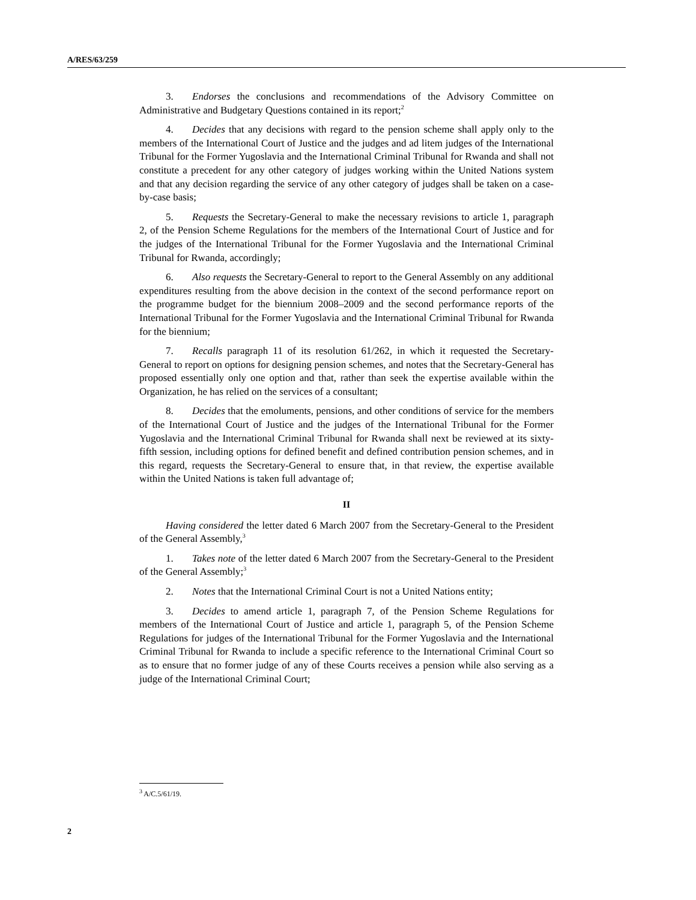A/RES/63/259
3. Endorses the conclusions and recommendations of the Advisory Committee on Administrative and Budgetary Questions contained in its report;<sup>2</sup>
4. Decides that any decisions with regard to the pension scheme shall apply only to the members of the International Court of Justice and the judges and ad litem judges of the International Tribunal for the Former Yugoslavia and the International Criminal Tribunal for Rwanda and shall not constitute a precedent for any other category of judges working within the United Nations system and that any decision regarding the service of any other category of judges shall be taken on a case-by-case basis;
5. Requests the Secretary-General to make the necessary revisions to article 1, paragraph 2, of the Pension Scheme Regulations for the members of the International Court of Justice and for the judges of the International Tribunal for the Former Yugoslavia and the International Criminal Tribunal for Rwanda, accordingly;
6. Also requests the Secretary-General to report to the General Assembly on any additional expenditures resulting from the above decision in the context of the second performance report on the programme budget for the biennium 2008–2009 and the second performance reports of the International Tribunal for the Former Yugoslavia and the International Criminal Tribunal for Rwanda for the biennium;
7. Recalls paragraph 11 of its resolution 61/262, in which it requested the Secretary-General to report on options for designing pension schemes, and notes that the Secretary-General has proposed essentially only one option and that, rather than seek the expertise available within the Organization, he has relied on the services of a consultant;
8. Decides that the emoluments, pensions, and other conditions of service for the members of the International Court of Justice and the judges of the International Tribunal for the Former Yugoslavia and the International Criminal Tribunal for Rwanda shall next be reviewed at its sixty-fifth session, including options for defined benefit and defined contribution pension schemes, and in this regard, requests the Secretary-General to ensure that, in that review, the expertise available within the United Nations is taken full advantage of;
II
Having considered the letter dated 6 March 2007 from the Secretary-General to the President of the General Assembly,<sup>3</sup>
1. Takes note of the letter dated 6 March 2007 from the Secretary-General to the President of the General Assembly;<sup>3</sup>
2. Notes that the International Criminal Court is not a United Nations entity;
3. Decides to amend article 1, paragraph 7, of the Pension Scheme Regulations for members of the International Court of Justice and article 1, paragraph 5, of the Pension Scheme Regulations for judges of the International Tribunal for the Former Yugoslavia and the International Criminal Tribunal for Rwanda to include a specific reference to the International Criminal Court so as to ensure that no former judge of any of these Courts receives a pension while also serving as a judge of the International Criminal Court;
<sup>3</sup> A/C.5/61/19.
2